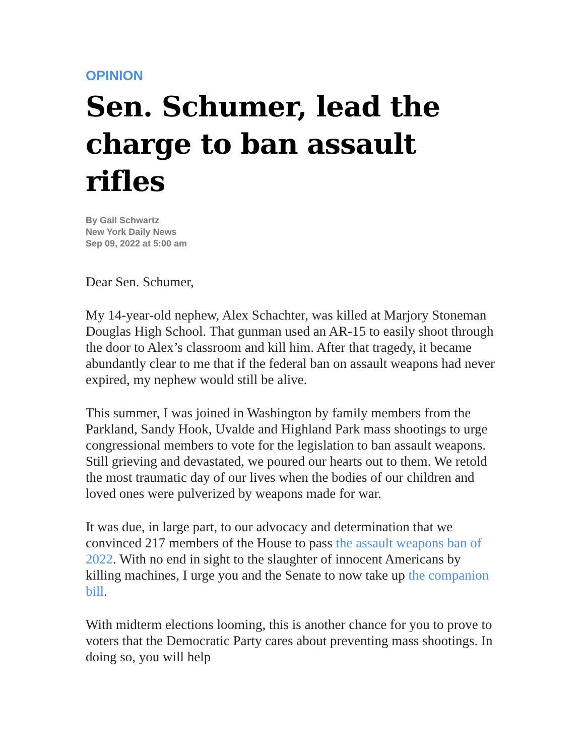OPINION
Sen. Schumer, lead the charge to ban assault rifles
By Gail Schwartz
New York Daily News
Sep 09, 2022 at 5:00 am
Dear Sen. Schumer,
My 14-year-old nephew, Alex Schachter, was killed at Marjory Stoneman Douglas High School. That gunman used an AR-15 to easily shoot through the door to Alex’s classroom and kill him. After that tragedy, it became abundantly clear to me that if the federal ban on assault weapons had never expired, my nephew would still be alive.
This summer, I was joined in Washington by family members from the Parkland, Sandy Hook, Uvalde and Highland Park mass shootings to urge congressional members to vote for the legislation to ban assault weapons. Still grieving and devastated, we poured our hearts out to them. We retold the most traumatic day of our lives when the bodies of our children and loved ones were pulverized by weapons made for war.
It was due, in large part, to our advocacy and determination that we convinced 217 members of the House to pass the assault weapons ban of 2022. With no end in sight to the slaughter of innocent Americans by killing machines, I urge you and the Senate to now take up the companion bill.
With midterm elections looming, this is another chance for you to prove to voters that the Democratic Party cares about preventing mass shootings. In doing so, you will help